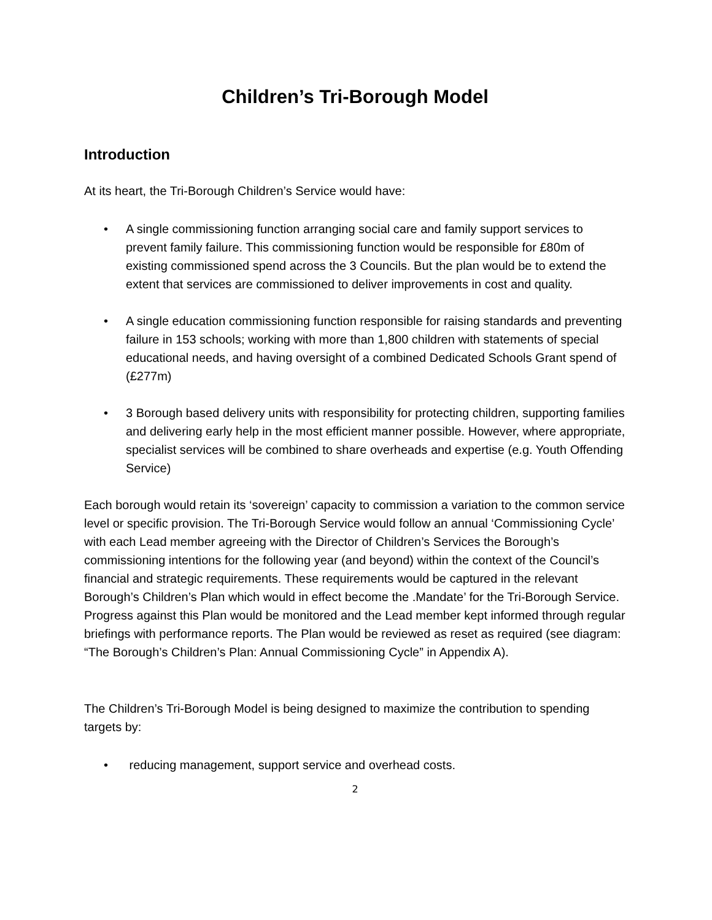Children’s Tri-Borough Model
Introduction
At its heart, the Tri-Borough Children’s Service would have:
• A single commissioning function arranging social care and family support services to prevent family failure. This commissioning function would be responsible for £80m of existing commissioned spend across the 3 Councils. But the plan would be to extend the extent that services are commissioned to deliver improvements in cost and quality.
• A single education commissioning function responsible for raising standards and preventing failure in 153 schools; working with more than 1,800 children with statements of special educational needs, and having oversight of a combined Dedicated Schools Grant spend of (£277m)
• 3 Borough based delivery units with responsibility for protecting children, supporting families and delivering early help in the most efficient manner possible. However, where appropriate, specialist services will be combined to share overheads and expertise (e.g. Youth Offending Service)
Each borough would retain its ‘sovereign’ capacity to commission a variation to the common service level or specific provision. The Tri-Borough Service would follow an annual ‘Commissioning Cycle’ with each Lead member agreeing with the Director of Children’s Services the Borough’s commissioning intentions for the following year (and beyond) within the context of the Council’s financial and strategic requirements. These requirements would be captured in the relevant Borough’s Children’s Plan which would in effect become the .Mandate’ for the Tri-Borough Service. Progress against this Plan would be monitored and the Lead member kept informed through regular briefings with performance reports. The Plan would be reviewed as reset as required (see diagram: “The Borough’s Children’s Plan: Annual Commissioning Cycle” in Appendix A).
The Children’s Tri-Borough Model is being designed to maximize the contribution to spending targets by:
• reducing management, support service and overhead costs.
2